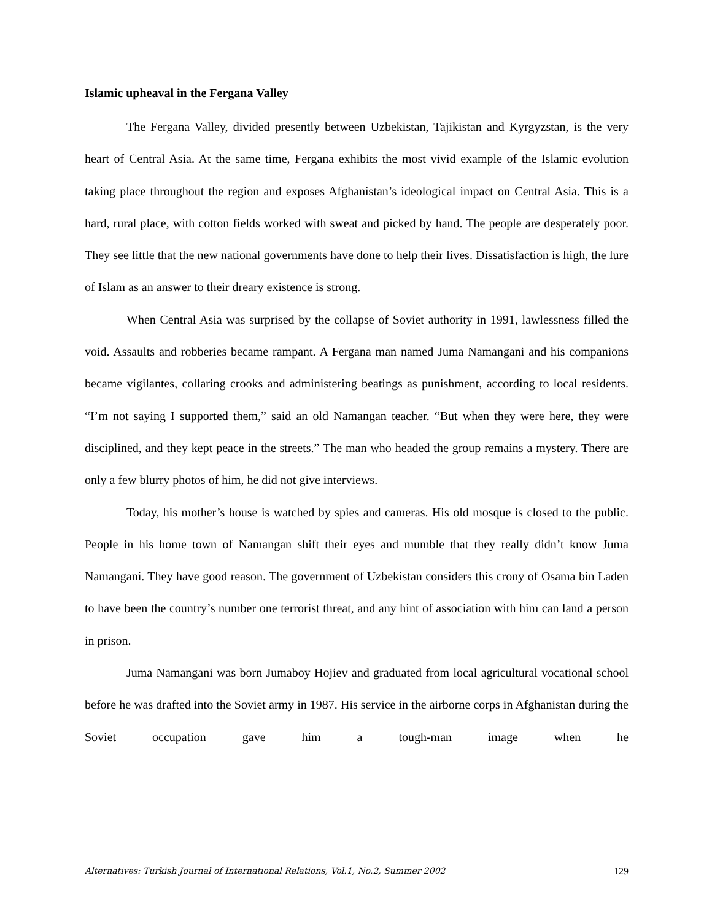Islamic upheaval in the Fergana Valley
The Fergana Valley, divided presently between Uzbekistan, Tajikistan and Kyrgyzstan, is the very heart of Central Asia. At the same time, Fergana exhibits the most vivid example of the Islamic evolution taking place throughout the region and exposes Afghanistan’s ideological impact on Central Asia. This is a hard, rural place, with cotton fields worked with sweat and picked by hand. The people are desperately poor. They see little that the new national governments have done to help their lives. Dissatisfaction is high, the lure of Islam as an answer to their dreary existence is strong.
When Central Asia was surprised by the collapse of Soviet authority in 1991, lawlessness filled the void. Assaults and robberies became rampant. A Fergana man named Juma Namangani and his companions became vigilantes, collaring crooks and administering beatings as punishment, according to local residents. “I’m not saying I supported them,” said an old Namangan teacher. “But when they were here, they were disciplined, and they kept peace in the streets.” The man who headed the group remains a mystery. There are only a few blurry photos of him, he did not give interviews.
Today, his mother’s house is watched by spies and cameras. His old mosque is closed to the public. People in his home town of Namangan shift their eyes and mumble that they really didn’t know Juma Namangani. They have good reason. The government of Uzbekistan considers this crony of Osama bin Laden to have been the country’s number one terrorist threat, and any hint of association with him can land a person in prison.
Juma Namangani was born Jumaboy Hojiev and graduated from local agricultural vocational school before he was drafted into the Soviet army in 1987. His service in the airborne corps in Afghanistan during the Soviet occupation gave him a tough-man image when he
Alternatives: Turkish Journal of International Relations, Vol.1, No.2, Summer 2002 129